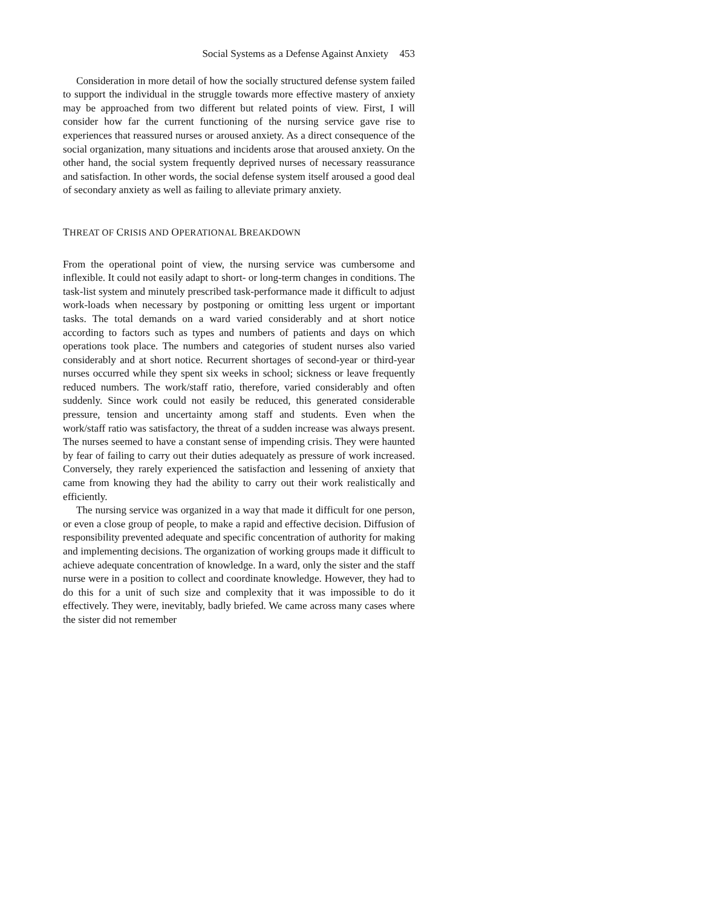Social Systems as a Defense Against Anxiety 453
Consideration in more detail of how the socially structured defense system failed to support the individual in the struggle towards more effective mastery of anxiety may be approached from two different but related points of view. First, I will consider how far the current functioning of the nursing service gave rise to experiences that reassured nurses or aroused anxiety. As a direct consequence of the social organization, many situations and incidents arose that aroused anxiety. On the other hand, the social system frequently deprived nurses of necessary reassurance and satisfaction. In other words, the social defense system itself aroused a good deal of secondary anxiety as well as failing to alleviate primary anxiety.
THREAT OF CRISIS AND OPERATIONAL BREAKDOWN
From the operational point of view, the nursing service was cumbersome and inflexible. It could not easily adapt to short- or long-term changes in conditions. The task-list system and minutely prescribed task-performance made it difficult to adjust work-loads when necessary by postponing or omitting less urgent or important tasks. The total demands on a ward varied considerably and at short notice according to factors such as types and numbers of patients and days on which operations took place. The numbers and categories of student nurses also varied considerably and at short notice. Recurrent shortages of second-year or third-year nurses occurred while they spent six weeks in school; sickness or leave frequently reduced numbers. The work/staff ratio, therefore, varied considerably and often suddenly. Since work could not easily be reduced, this generated considerable pressure, tension and uncertainty among staff and students. Even when the work/staff ratio was satisfactory, the threat of a sudden increase was always present. The nurses seemed to have a constant sense of impending crisis. They were haunted by fear of failing to carry out their duties adequately as pressure of work increased. Conversely, they rarely experienced the satisfaction and lessening of anxiety that came from knowing they had the ability to carry out their work realistically and efficiently.
The nursing service was organized in a way that made it difficult for one person, or even a close group of people, to make a rapid and effective decision. Diffusion of responsibility prevented adequate and specific concentration of authority for making and implementing decisions. The organization of working groups made it difficult to achieve adequate concentration of knowledge. In a ward, only the sister and the staff nurse were in a position to collect and coordinate knowledge. However, they had to do this for a unit of such size and complexity that it was impossible to do it effectively. They were, inevitably, badly briefed. We came across many cases where the sister did not remember